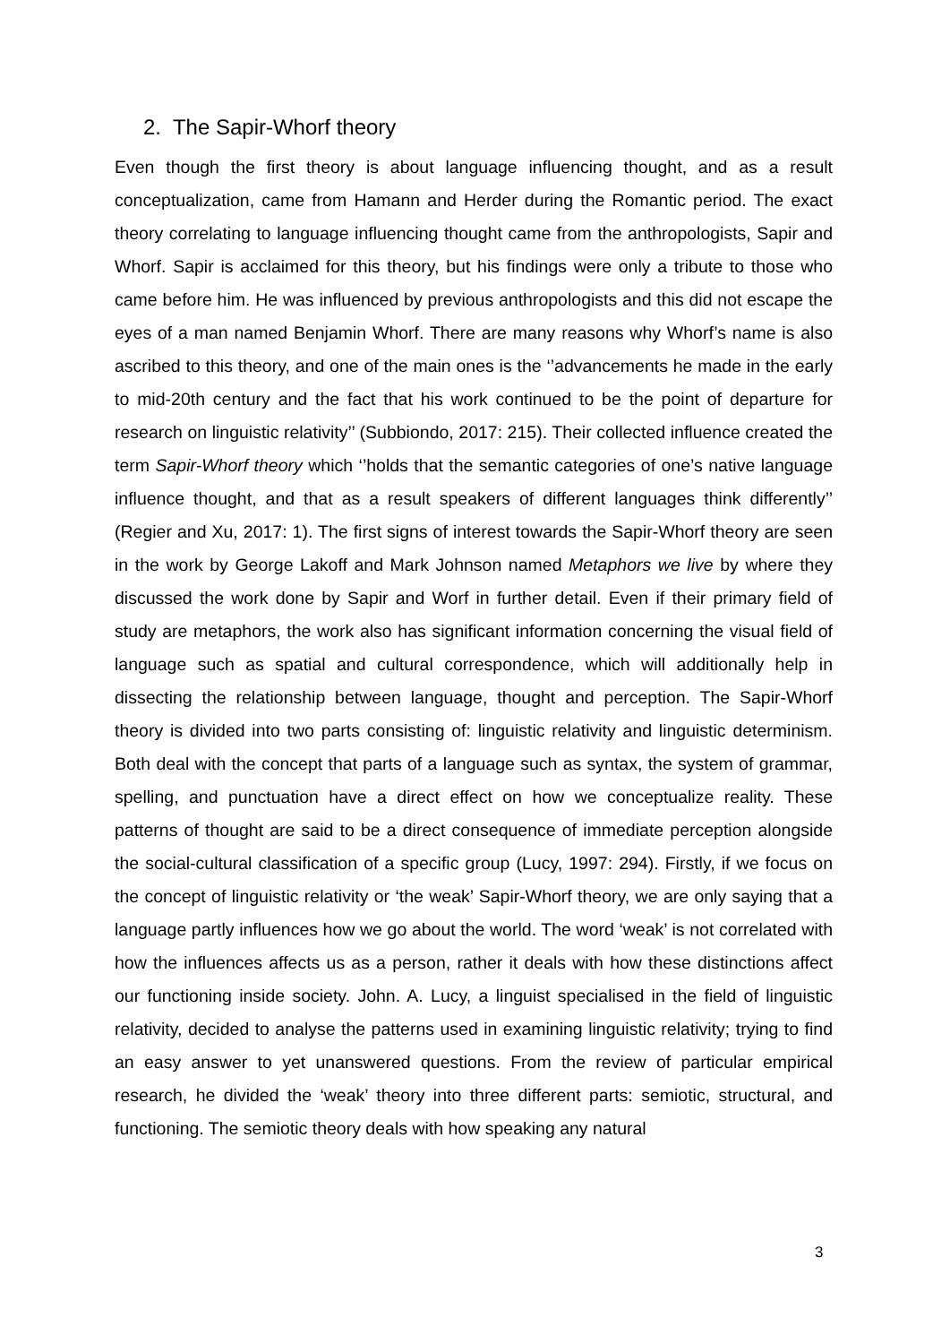2. The Sapir-Whorf theory
Even though the first theory is about language influencing thought, and as a result conceptualization, came from Hamann and Herder during the Romantic period. The exact theory correlating to language influencing thought came from the anthropologists, Sapir and Whorf. Sapir is acclaimed for this theory, but his findings were only a tribute to those who came before him. He was influenced by previous anthropologists and this did not escape the eyes of a man named Benjamin Whorf. There are many reasons why Whorf’s name is also ascribed to this theory, and one of the main ones is the ‘’advancements he made in the early to mid-20th century and the fact that his work continued to be the point of departure for research on linguistic relativity’’ (Subbiondo, 2017: 215). Their collected influence created the term Sapir-Whorf theory which ‘’holds that the semantic categories of one’s native language influence thought, and that as a result speakers of different languages think differently’’ (Regier and Xu, 2017: 1). The first signs of interest towards the Sapir-Whorf theory are seen in the work by George Lakoff and Mark Johnson named Metaphors we live by where they discussed the work done by Sapir and Worf in further detail. Even if their primary field of study are metaphors, the work also has significant information concerning the visual field of language such as spatial and cultural correspondence, which will additionally help in dissecting the relationship between language, thought and perception. The Sapir-Whorf theory is divided into two parts consisting of: linguistic relativity and linguistic determinism. Both deal with the concept that parts of a language such as syntax, the system of grammar, spelling, and punctuation have a direct effect on how we conceptualize reality. These patterns of thought are said to be a direct consequence of immediate perception alongside the social-cultural classification of a specific group (Lucy, 1997: 294). Firstly, if we focus on the concept of linguistic relativity or ‘the weak’ Sapir-Whorf theory, we are only saying that a language partly influences how we go about the world. The word ‘weak’ is not correlated with how the influences affects us as a person, rather it deals with how these distinctions affect our functioning inside society. John. A. Lucy, a linguist specialised in the field of linguistic relativity, decided to analyse the patterns used in examining linguistic relativity; trying to find an easy answer to yet unanswered questions. From the review of particular empirical research, he divided the ‘weak’ theory into three different parts: semiotic, structural, and functioning. The semiotic theory deals with how speaking any natural
3